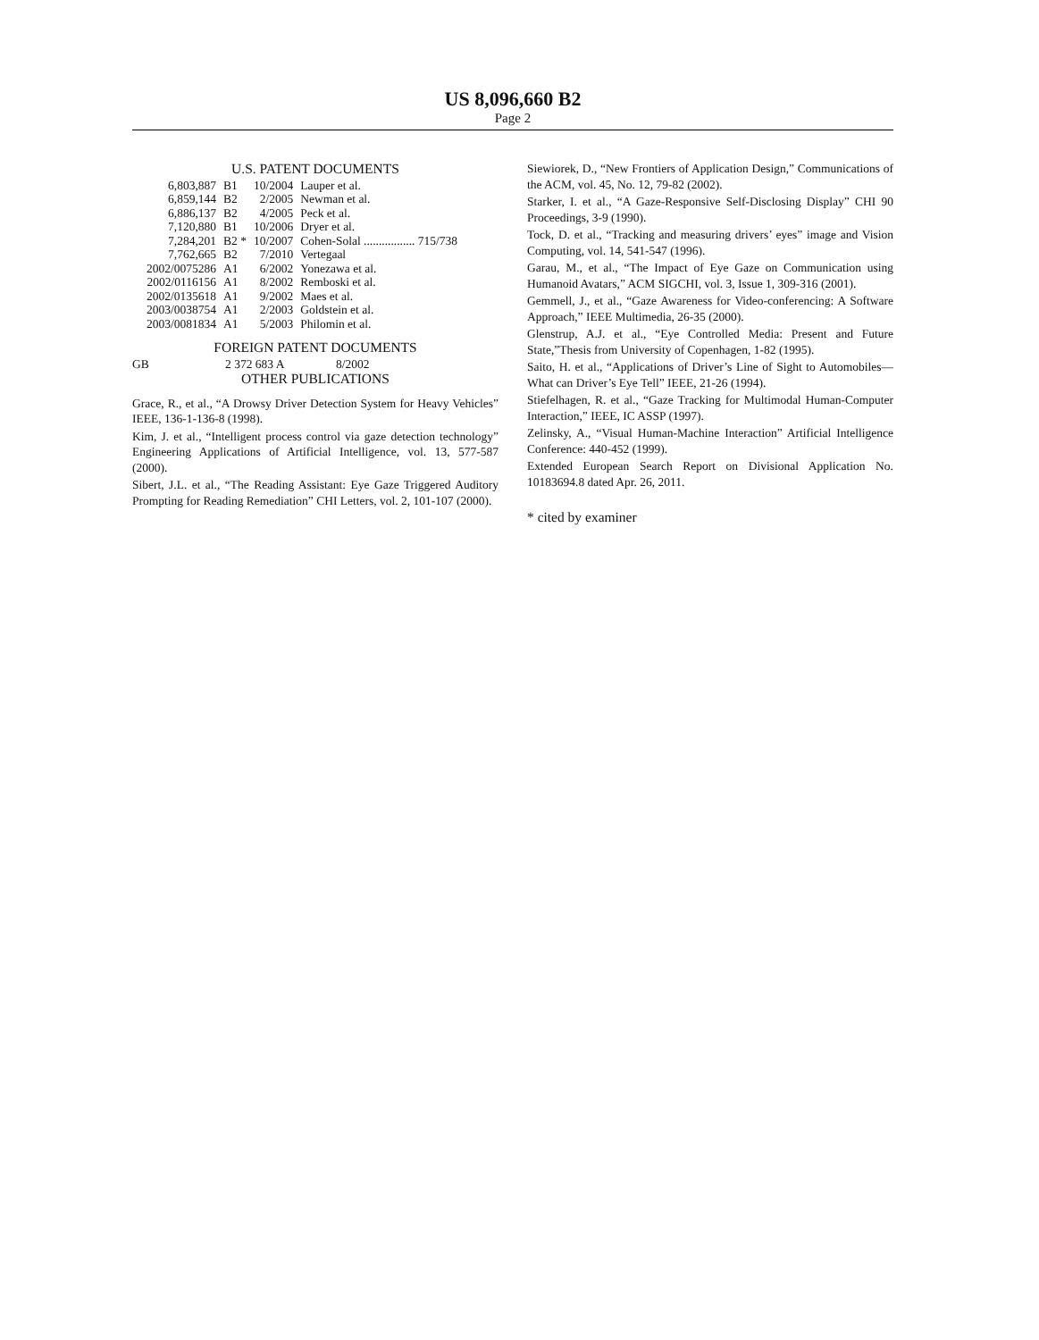US 8,096,660 B2
Page 2
U.S. PATENT DOCUMENTS
| 6,803,887 | B1 | 10/2004 | Lauper et al. |
| 6,859,144 | B2 | 2/2005 | Newman et al. |
| 6,886,137 | B2 | 4/2005 | Peck et al. |
| 7,120,880 | B1 | 10/2006 | Dryer et al. |
| 7,284,201 | B2 * | 10/2007 | Cohen-Solal ................. 715/738 |
| 7,762,665 | B2 | 7/2010 | Vertegaal |
| 2002/0075286 | A1 | 6/2002 | Yonezawa et al. |
| 2002/0116156 | A1 | 8/2002 | Remboski et al. |
| 2002/0135618 | A1 | 9/2002 | Maes et al. |
| 2003/0038754 | A1 | 2/2003 | Goldstein et al. |
| 2003/0081834 | A1 | 5/2003 | Philomin et al. |
FOREIGN PATENT DOCUMENTS
| GB | 2 372 683 A | 8/2002 |
OTHER PUBLICATIONS
Grace, R., et al., “A Drowsy Driver Detection System for Heavy Vehicles” IEEE, 136-1-136-8 (1998).
Kim, J. et al., “Intelligent process control via gaze detection technology” Engineering Applications of Artificial Intelligence, vol. 13, 577-587 (2000).
Sibert, J.L. et al., “The Reading Assistant: Eye Gaze Triggered Auditory Prompting for Reading Remediation” CHI Letters, vol. 2, 101-107 (2000).
Siewiorek, D., “New Frontiers of Application Design,” Communications of the ACM, vol. 45, No. 12, 79-82 (2002).
Starker, I. et al., “A Gaze-Responsive Self-Disclosing Display” CHI 90 Proceedings, 3-9 (1990).
Tock, D. et al., “Tracking and measuring drivers’ eyes” image and Vision Computing, vol. 14, 541-547 (1996).
Garau, M., et al., “The Impact of Eye Gaze on Communication using Humanoid Avatars,” ACM SIGCHI, vol. 3, Issue 1, 309-316 (2001).
Gemmell, J., et al., “Gaze Awareness for Video-conferencing: A Software Approach,” IEEE Multimedia, 26-35 (2000).
Glenstrup, A.J. et al., “Eye Controlled Media: Present and Future State,”Thesis from University of Copenhagen, 1-82 (1995).
Saito, H. et al., “Applications of Driver’s Line of Sight to Automobiles—What can Driver’s Eye Tell” IEEE, 21-26 (1994).
Stiefelhagen, R. et al., “Gaze Tracking for Multimodal Human-Computer Interaction,” IEEE, IC ASSP (1997).
Zelinsky, A., “Visual Human-Machine Interaction” Artificial Intelligence Conference: 440-452 (1999).
Extended European Search Report on Divisional Application No. 10183694.8 dated Apr. 26, 2011.
* cited by examiner